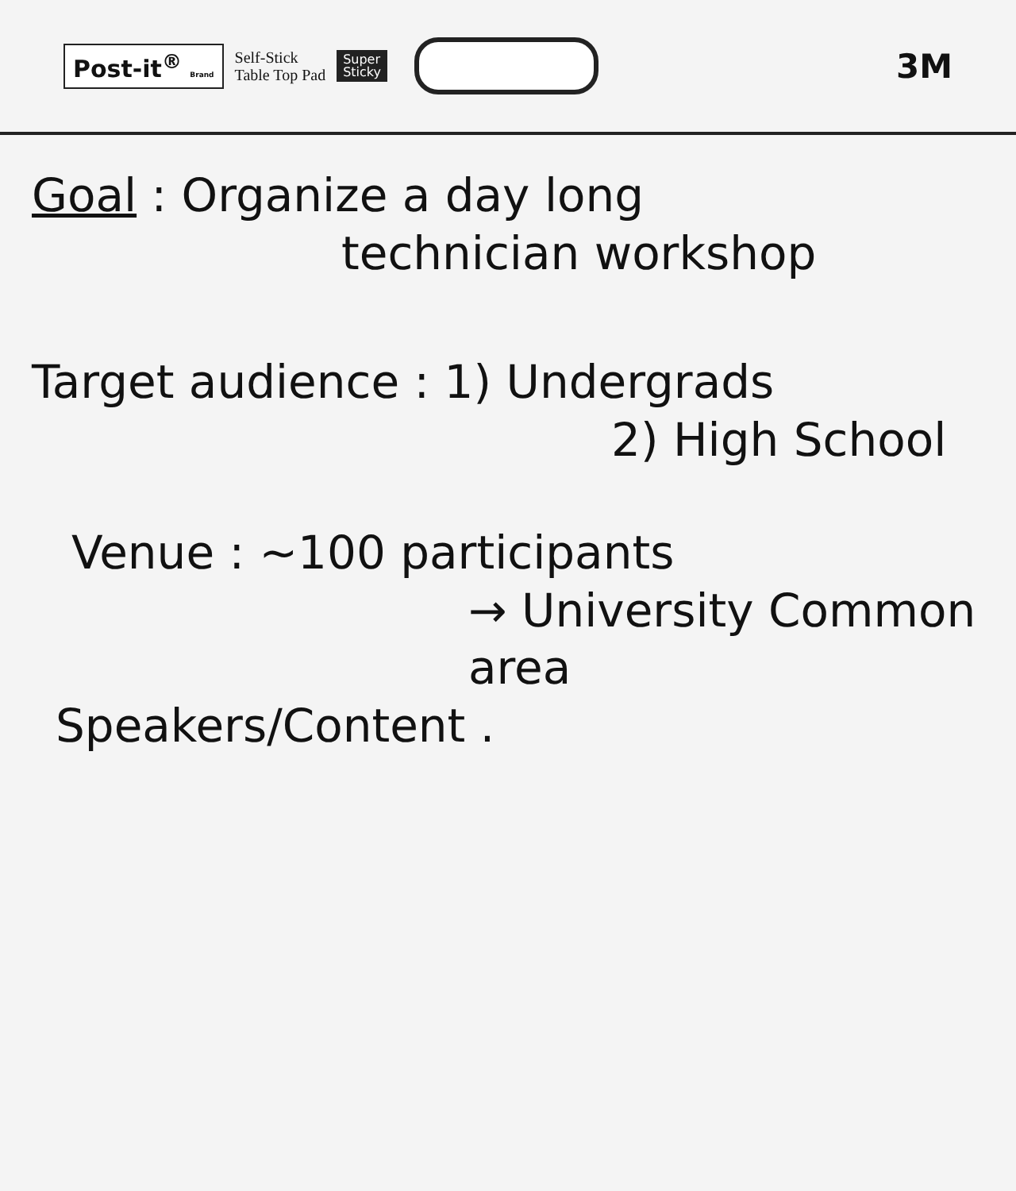Post-it<sup>®</sup> Brand
Self-Stick
Table Top Pad
Super
Sticky
3M
Goal : Organize a day long
technician workshop
Target audience : 1) Undergrads
2) High School
Venue : ~100 participants
→ University Common area
Speakers/Content .